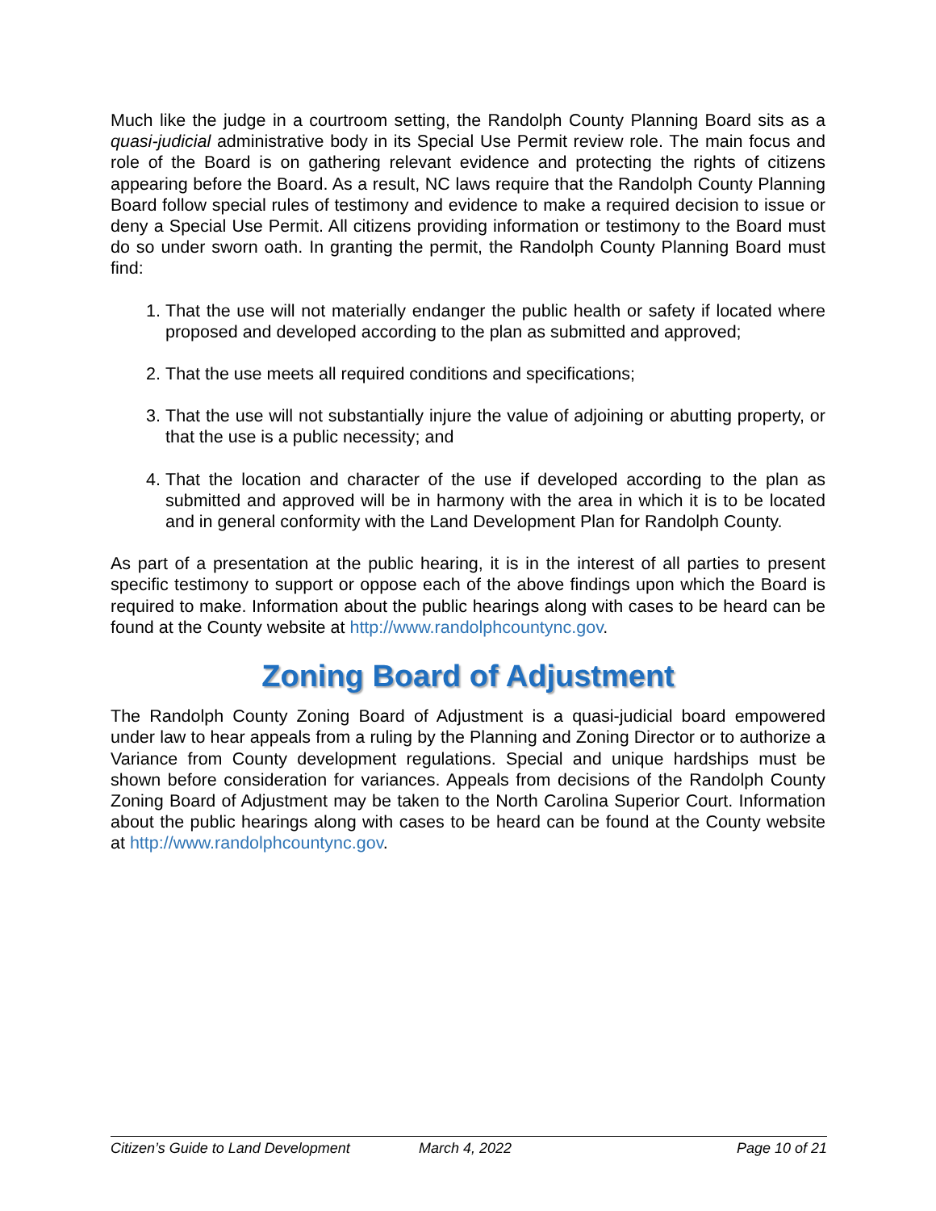Much like the judge in a courtroom setting, the Randolph County Planning Board sits as a quasi-judicial administrative body in its Special Use Permit review role. The main focus and role of the Board is on gathering relevant evidence and protecting the rights of citizens appearing before the Board. As a result, NC laws require that the Randolph County Planning Board follow special rules of testimony and evidence to make a required decision to issue or deny a Special Use Permit. All citizens providing information or testimony to the Board must do so under sworn oath. In granting the permit, the Randolph County Planning Board must find:
1. That the use will not materially endanger the public health or safety if located where proposed and developed according to the plan as submitted and approved;
2. That the use meets all required conditions and specifications;
3. That the use will not substantially injure the value of adjoining or abutting property, or that the use is a public necessity; and
4. That the location and character of the use if developed according to the plan as submitted and approved will be in harmony with the area in which it is to be located and in general conformity with the Land Development Plan for Randolph County.
As part of a presentation at the public hearing, it is in the interest of all parties to present specific testimony to support or oppose each of the above findings upon which the Board is required to make. Information about the public hearings along with cases to be heard can be found at the County website at http://www.randolphcountync.gov.
Zoning Board of Adjustment
The Randolph County Zoning Board of Adjustment is a quasi-judicial board empowered under law to hear appeals from a ruling by the Planning and Zoning Director or to authorize a Variance from County development regulations. Special and unique hardships must be shown before consideration for variances. Appeals from decisions of the Randolph County Zoning Board of Adjustment may be taken to the North Carolina Superior Court. Information about the public hearings along with cases to be heard can be found at the County website at http://www.randolphcountync.gov.
Citizen’s Guide to Land Development March 4, 2022 Page 10 of 21